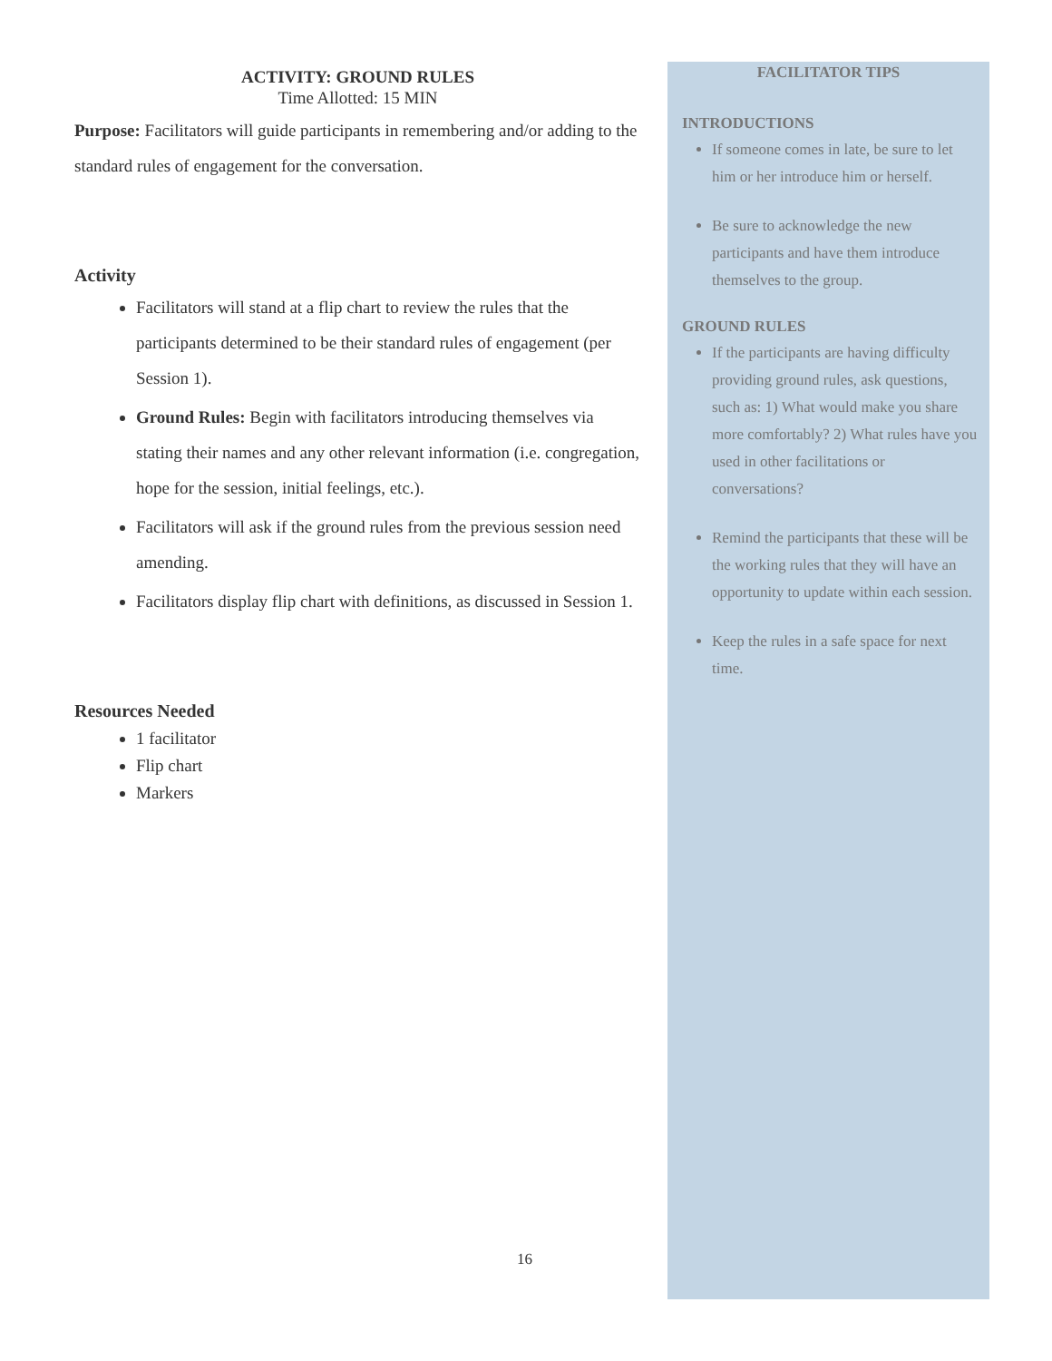ACTIVITY: GROUND RULES
Time Allotted: 15 MIN
Purpose: Facilitators will guide participants in remembering and/or adding to the standard rules of engagement for the conversation.
Activity
Facilitators will stand at a flip chart to review the rules that the participants determined to be their standard rules of engagement (per Session 1).
Ground Rules: Begin with facilitators introducing themselves via stating their names and any other relevant information (i.e. congregation, hope for the session, initial feelings, etc.).
Facilitators will ask if the ground rules from the previous session need amending.
Facilitators display flip chart with definitions, as discussed in Session 1.
Resources Needed
1 facilitator
Flip chart
Markers
FACILITATOR TIPS
INTRODUCTIONS
If someone comes in late, be sure to let him or her introduce him or herself.
Be sure to acknowledge the new participants and have them introduce themselves to the group.
GROUND RULES
If the participants are having difficulty providing ground rules, ask questions, such as: 1) What would make you share more comfortably? 2) What rules have you used in other facilitations or conversations?
Remind the participants that these will be the working rules that they will have an opportunity to update within each session.
Keep the rules in a safe space for next time.
16